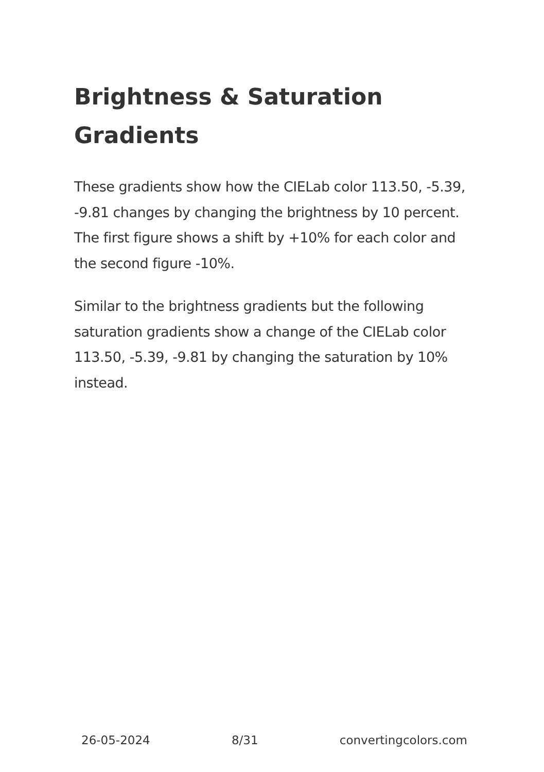Brightness & Saturation Gradients
These gradients show how the CIELab color 113.50, -5.39, -9.81 changes by changing the brightness by 10 percent. The first figure shows a shift by +10% for each color and the second figure -10%.
Similar to the brightness gradients but the following saturation gradients show a change of the CIELab color 113.50, -5.39, -9.81 by changing the saturation by 10% instead.
26-05-2024 8/31 convertingcolors.com